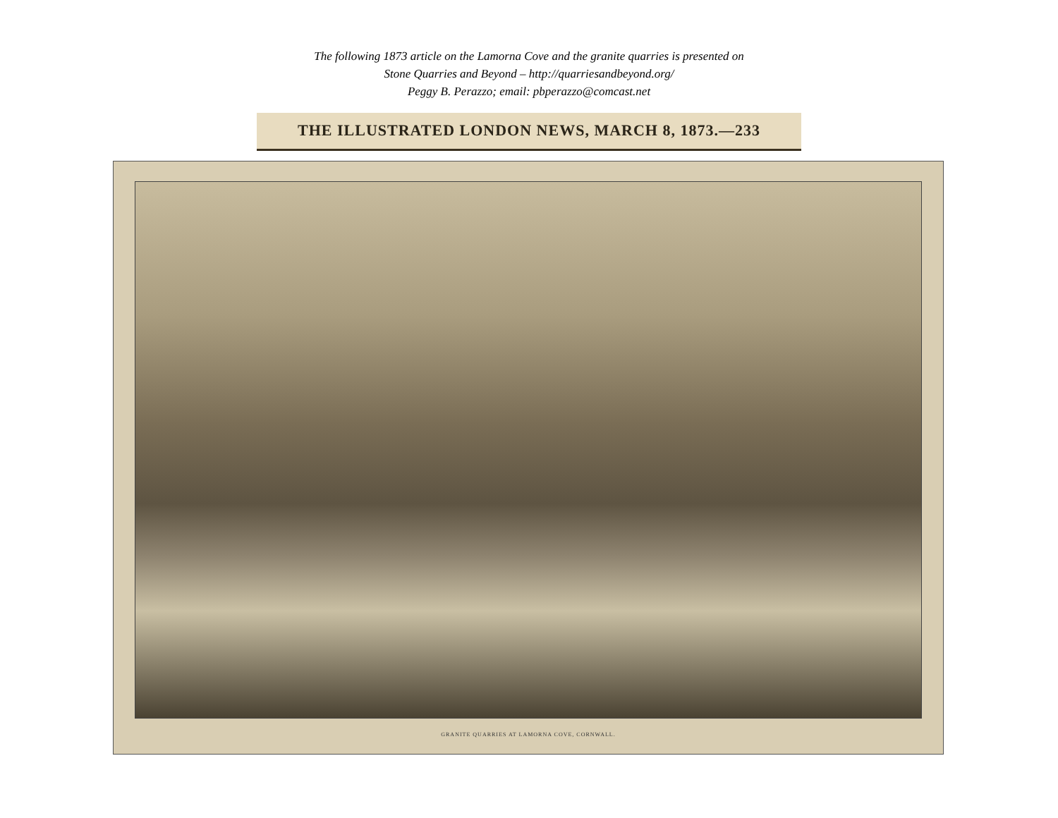The following 1873 article on the Lamorna Cove and the granite quarries is presented on
Stone Quarries and Beyond – http://quarriesandbeyond.org/
Peggy B. Perazzo; email: pbperazzo@comcast.net
THE ILLUSTRATED LONDON NEWS, MARCH 8, 1873.—233
GRANITE QUARRIES AT LAMORNA COVE, CORNWALL.